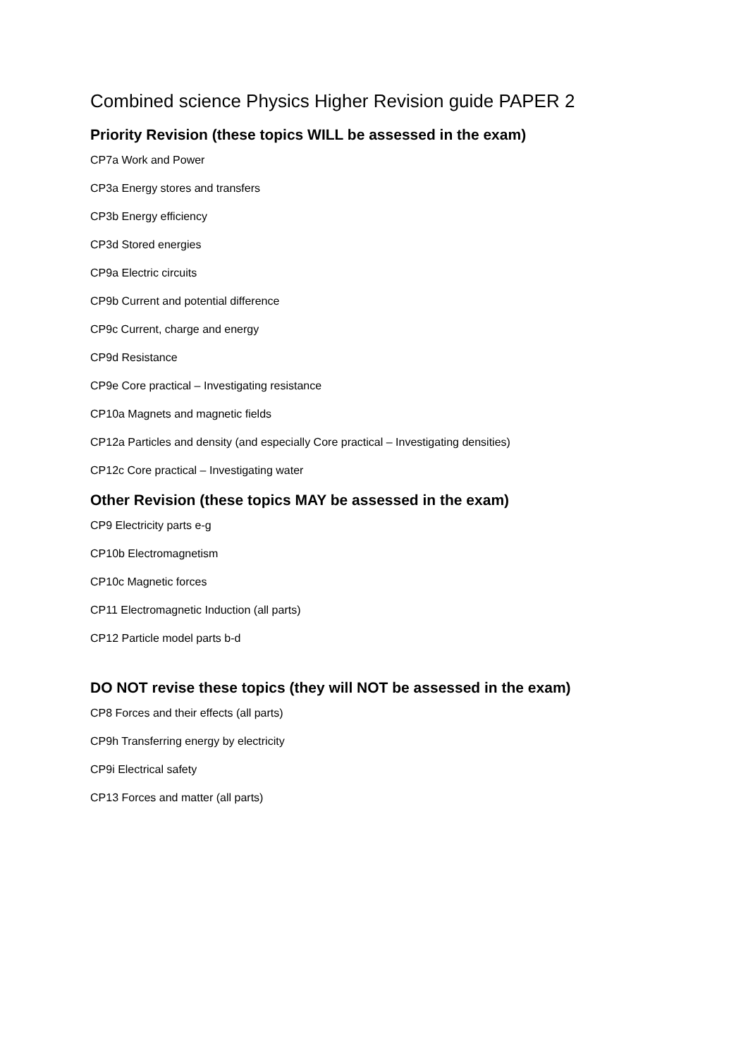Combined science Physics Higher Revision guide PAPER 2
Priority Revision (these topics WILL be assessed in the exam)
CP7a Work and Power
CP3a Energy stores and transfers
CP3b Energy efficiency
CP3d Stored energies
CP9a Electric circuits
CP9b Current and potential difference
CP9c Current, charge and energy
CP9d Resistance
CP9e Core practical – Investigating resistance
CP10a Magnets and magnetic fields
CP12a Particles and density (and especially Core practical – Investigating densities)
CP12c Core practical – Investigating water
Other Revision (these topics MAY be assessed in the exam)
CP9 Electricity parts e-g
CP10b Electromagnetism
CP10c Magnetic forces
CP11 Electromagnetic Induction (all parts)
CP12 Particle model parts b-d
DO NOT revise these topics (they will NOT be assessed in the exam)
CP8 Forces and their effects (all parts)
CP9h Transferring energy by electricity
CP9i Electrical safety
CP13 Forces and matter (all parts)